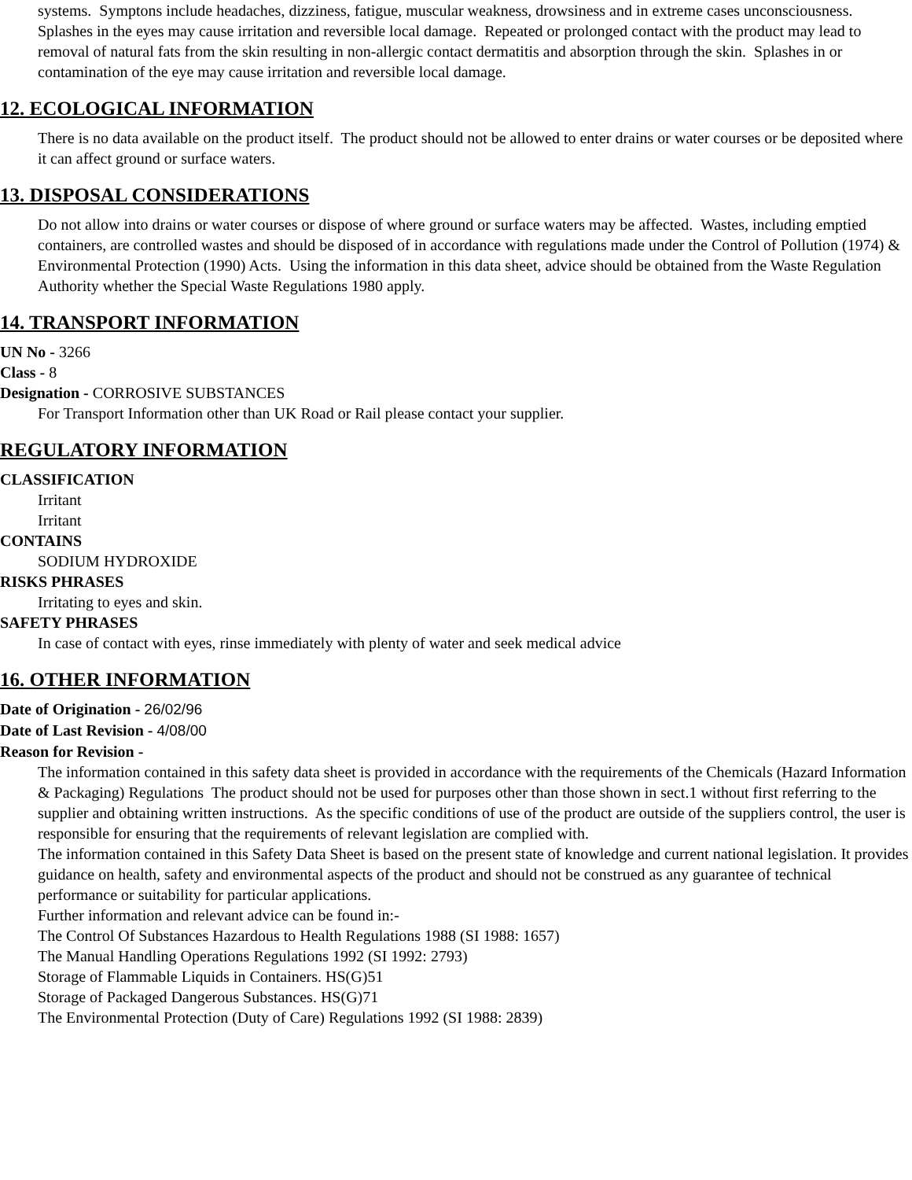systems. Symptons include headaches, dizziness, fatigue, muscular weakness, drowsiness and in extreme cases unconsciousness. Splashes in the eyes may cause irritation and reversible local damage. Repeated or prolonged contact with the product may lead to removal of natural fats from the skin resulting in non-allergic contact dermatitis and absorption through the skin. Splashes in or contamination of the eye may cause irritation and reversible local damage.
12. ECOLOGICAL INFORMATION
There is no data available on the product itself. The product should not be allowed to enter drains or water courses or be deposited where it can affect ground or surface waters.
13. DISPOSAL CONSIDERATIONS
Do not allow into drains or water courses or dispose of where ground or surface waters may be affected. Wastes, including emptied containers, are controlled wastes and should be disposed of in accordance with regulations made under the Control of Pollution (1974) & Environmental Protection (1990) Acts. Using the information in this data sheet, advice should be obtained from the Waste Regulation Authority whether the Special Waste Regulations 1980 apply.
14. TRANSPORT INFORMATION
UN No - 3266
Class - 8
Designation - CORROSIVE SUBSTANCES
For Transport Information other than UK Road or Rail please contact your supplier.
REGULATORY INFORMATION
CLASSIFICATION
Irritant
Irritant
CONTAINS
SODIUM HYDROXIDE
RISKS PHRASES
Irritating to eyes and skin.
SAFETY PHRASES
In case of contact with eyes, rinse immediately with plenty of water and seek medical advice
16. OTHER INFORMATION
Date of Origination - 26/02/96
Date of Last Revision - 4/08/00
Reason for Revision -
The information contained in this safety data sheet is provided in accordance with the requirements of the Chemicals (Hazard Information & Packaging) Regulations The product should not be used for purposes other than those shown in sect.1 without first referring to the supplier and obtaining written instructions. As the specific conditions of use of the product are outside of the suppliers control, the user is responsible for ensuring that the requirements of relevant legislation are complied with.
The information contained in this Safety Data Sheet is based on the present state of knowledge and current national legislation. It provides guidance on health, safety and environmental aspects of the product and should not be construed as any guarantee of technical performance or suitability for particular applications.
Further information and relevant advice can be found in:-
The Control Of Substances Hazardous to Health Regulations 1988 (SI 1988: 1657)
The Manual Handling Operations Regulations 1992 (SI 1992: 2793)
Storage of Flammable Liquids in Containers. HS(G)51
Storage of Packaged Dangerous Substances. HS(G)71
The Environmental Protection (Duty of Care) Regulations 1992 (SI 1988: 2839)